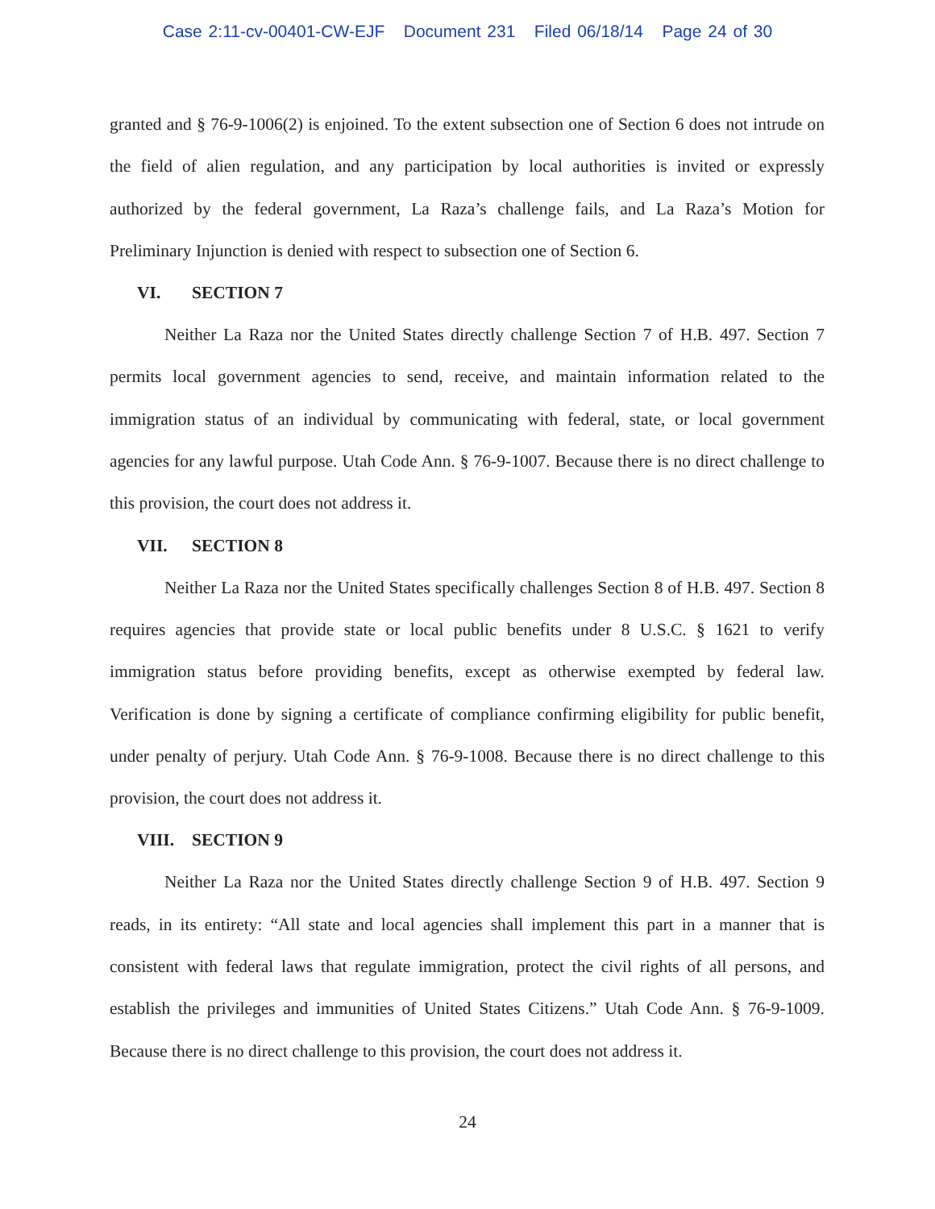Case 2:11-cv-00401-CW-EJF Document 231 Filed 06/18/14 Page 24 of 30
granted and § 76-9-1006(2) is enjoined. To the extent subsection one of Section 6 does not intrude on the field of alien regulation, and any participation by local authorities is invited or expressly authorized by the federal government, La Raza’s challenge fails, and La Raza’s Motion for Preliminary Injunction is denied with respect to subsection one of Section 6.
VI. SECTION 7
Neither La Raza nor the United States directly challenge Section 7 of H.B. 497. Section 7 permits local government agencies to send, receive, and maintain information related to the immigration status of an individual by communicating with federal, state, or local government agencies for any lawful purpose. Utah Code Ann. § 76-9-1007. Because there is no direct challenge to this provision, the court does not address it.
VII. SECTION 8
Neither La Raza nor the United States specifically challenges Section 8 of H.B. 497. Section 8 requires agencies that provide state or local public benefits under 8 U.S.C. § 1621 to verify immigration status before providing benefits, except as otherwise exempted by federal law. Verification is done by signing a certificate of compliance confirming eligibility for public benefit, under penalty of perjury. Utah Code Ann. § 76-9-1008. Because there is no direct challenge to this provision, the court does not address it.
VIII. SECTION 9
Neither La Raza nor the United States directly challenge Section 9 of H.B. 497. Section 9 reads, in its entirety: “All state and local agencies shall implement this part in a manner that is consistent with federal laws that regulate immigration, protect the civil rights of all persons, and establish the privileges and immunities of United States Citizens.” Utah Code Ann. § 76-9-1009. Because there is no direct challenge to this provision, the court does not address it.
24